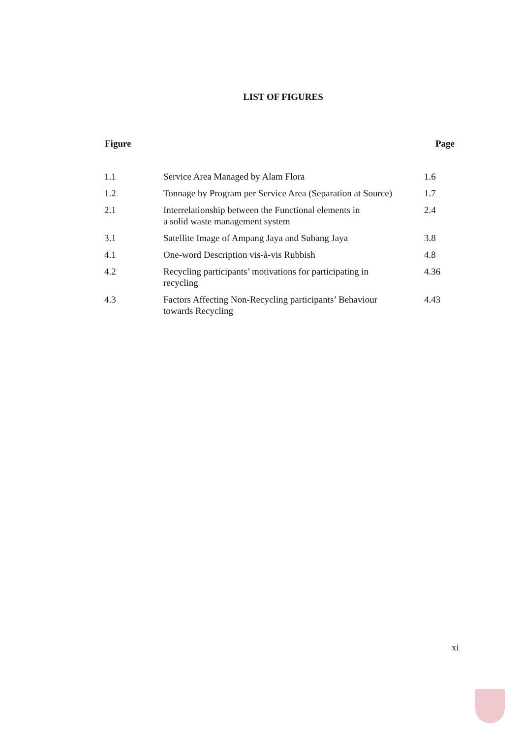LIST OF FIGURES
| Figure | | Page |
| --- | --- | --- |
| 1.1 | Service Area Managed by Alam Flora | 1.6 |
| 1.2 | Tonnage by Program per Service Area (Separation at Source) | 1.7 |
| 2.1 | Interrelationship between the Functional elements in a solid waste management system | 2.4 |
| 3.1 | Satellite Image of Ampang Jaya and Subang Jaya | 3.8 |
| 4.1 | One-word Description vis-à-vis Rubbish | 4.8 |
| 4.2 | Recycling participants’ motivations for participating in recycling | 4.36 |
| 4.3 | Factors Affecting Non-Recycling participants’ Behaviour towards Recycling | 4.43 |
xi